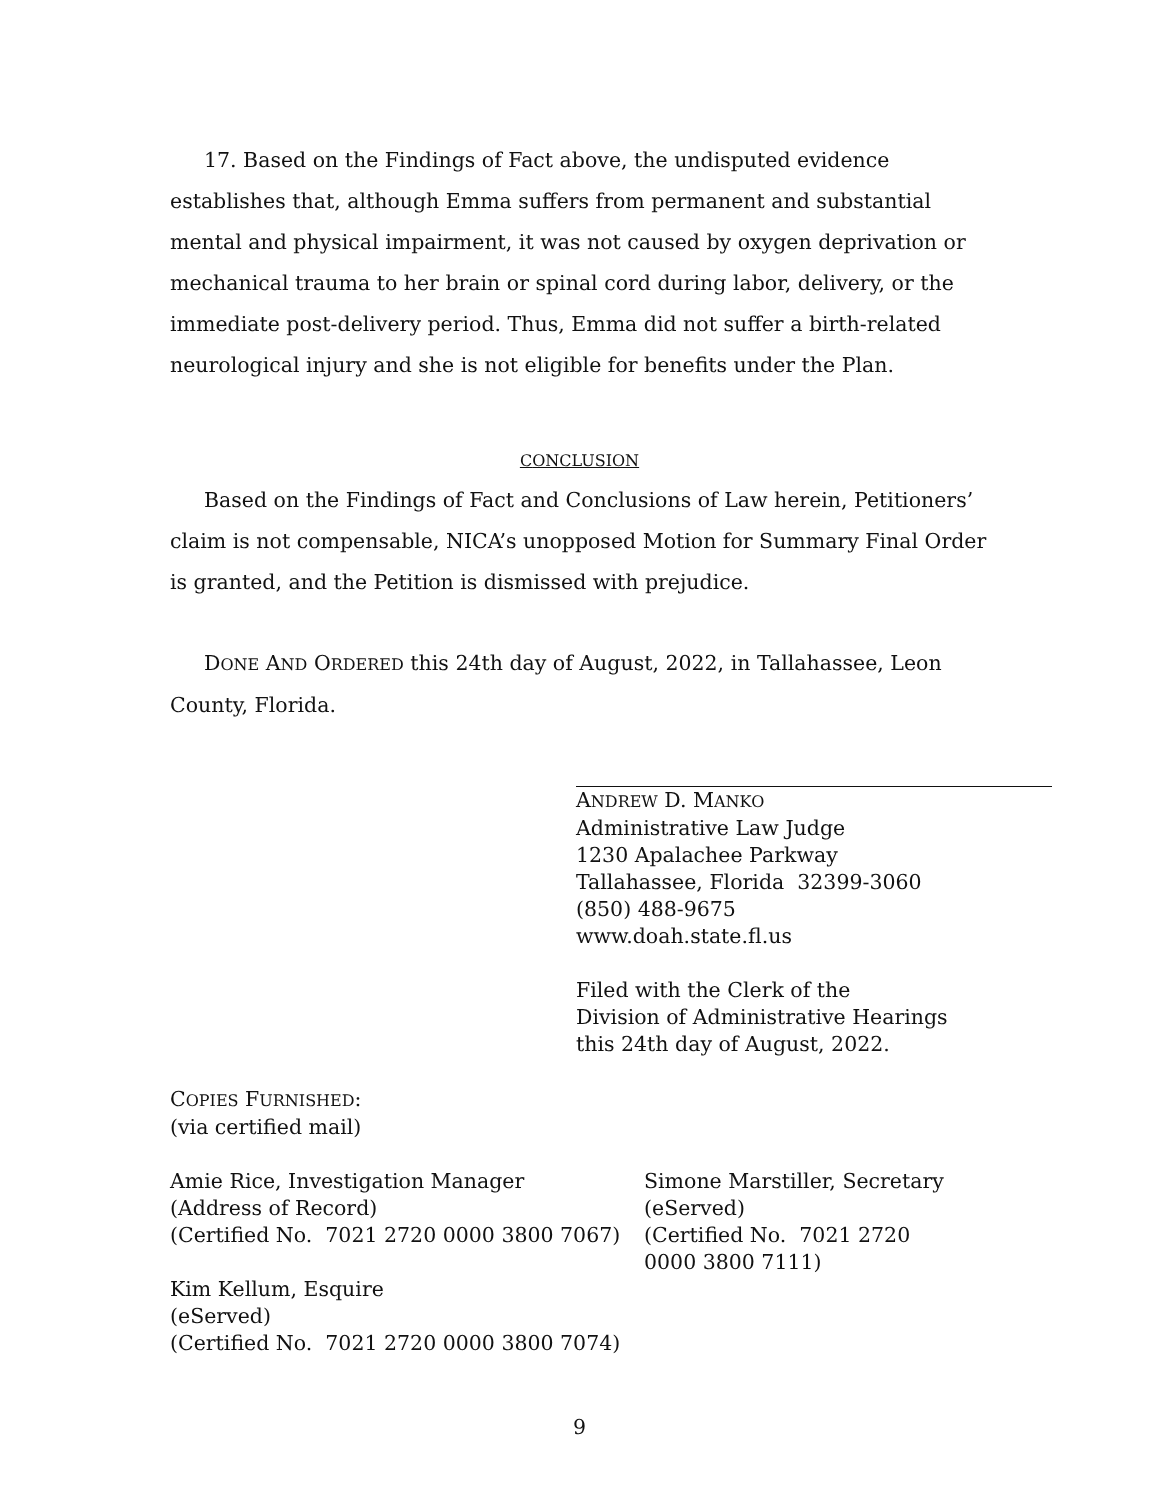17. Based on the Findings of Fact above, the undisputed evidence establishes that, although Emma suffers from permanent and substantial mental and physical impairment, it was not caused by oxygen deprivation or mechanical trauma to her brain or spinal cord during labor, delivery, or the immediate post-delivery period. Thus, Emma did not suffer a birth-related neurological injury and she is not eligible for benefits under the Plan.
CONCLUSION
Based on the Findings of Fact and Conclusions of Law herein, Petitioners’ claim is not compensable, NICA’s unopposed Motion for Summary Final Order is granted, and the Petition is dismissed with prejudice.
DONE AND ORDERED this 24th day of August, 2022, in Tallahassee, Leon County, Florida.
ANDREW D. MANKO
Administrative Law Judge
1230 Apalachee Parkway
Tallahassee, Florida 32399-3060
(850) 488-9675
www.doah.state.fl.us
Filed with the Clerk of the
Division of Administrative Hearings
this 24th day of August, 2022.
COPIES FURNISHED:
(via certified mail)
Amie Rice, Investigation Manager
(Address of Record)
(Certified No. 7021 2720 0000 3800 7067)
Kim Kellum, Esquire
(eServed)
(Certified No. 7021 2720 0000 3800 7074)
Simone Marstiller, Secretary
(eServed)
(Certified No. 7021 2720 0000 3800 7111)
9